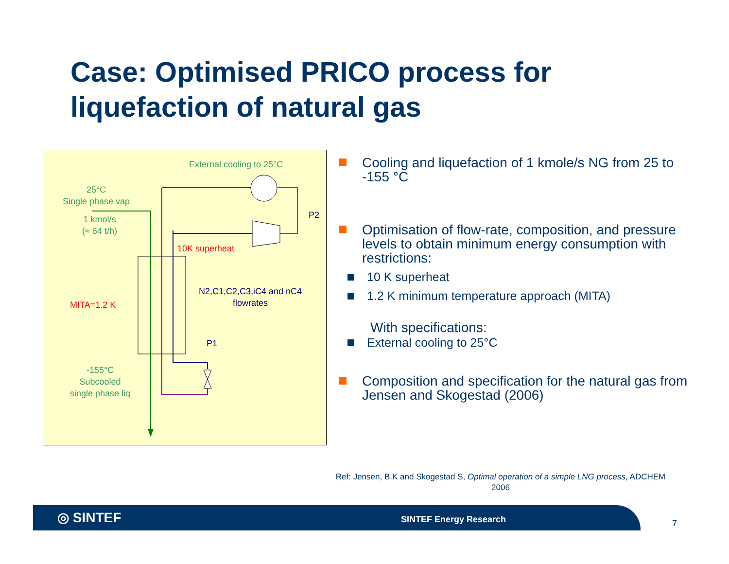Case: Optimised PRICO process for
liquefaction of natural gas
External cooling to 25°C
25°C
Single phase vap
1 kmol/s
(≈ 64 t/h)
P2
10K superheat
N2,C1,C2,C3,iC4 and nC4
flowrates
MITA=1.2 K
P1
-155°C
Subcooled
single phase liq
Cooling and liquefaction of 1 kmole/s NG from 25 to -155 °C
Optimisation of flow-rate, composition, and pressure levels to obtain minimum energy consumption with restrictions:
10 K superheat
1.2 K minimum temperature approach (MITA)
With specifications:
External cooling to 25°C
Composition and specification for the natural gas from Jensen and Skogestad (2006)
Ref: Jensen, B.K and Skogestad S, Optimal operation of a simple LNG process, ADCHEM 2006
◎ SINTEF SINTEF Energy Research 7